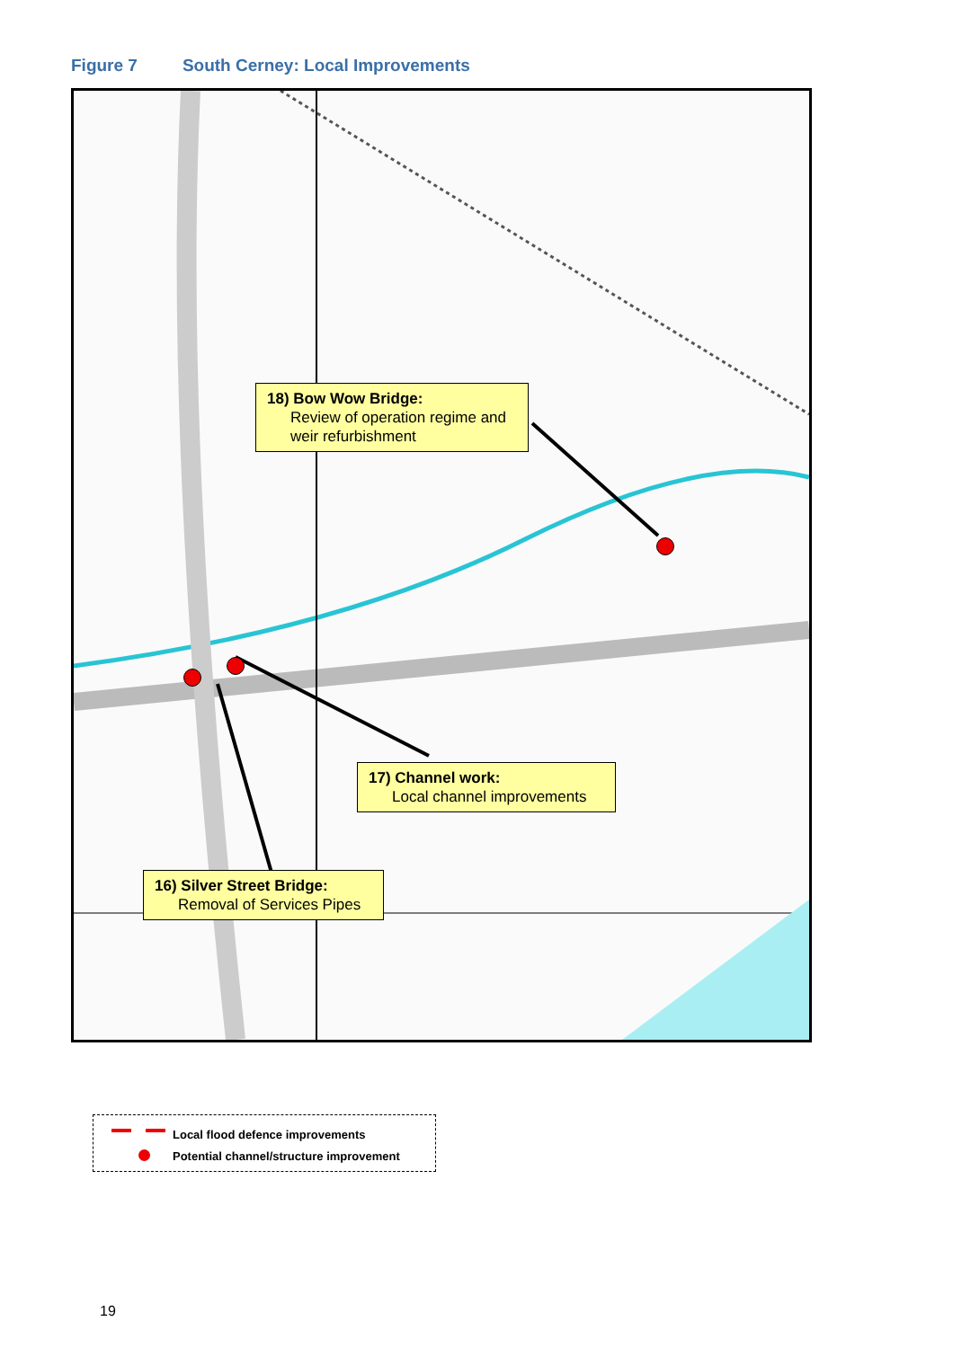Figure 7 South Cerney: Local Improvements
18) Bow Wow Bridge:
Review of operation regime and weir refurbishment
17) Channel work:
Local channel improvements
16) Silver Street Bridge:
Removal of Services Pipes
Local flood defence improvements
Potential channel/structure improvement
19